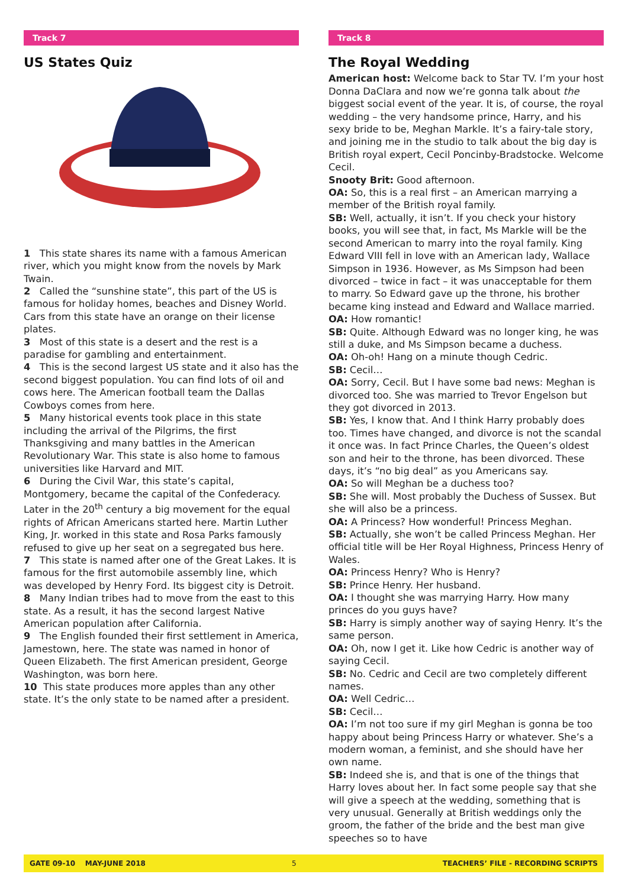Track 7
US States Quiz
1 This state shares its name with a famous American river, which you might know from the novels by Mark Twain.
2 Called the “sunshine state”, this part of the US is famous for holiday homes, beaches and Disney World. Cars from this state have an orange on their license plates.
3 Most of this state is a desert and the rest is a paradise for gambling and entertainment.
4 This is the second largest US state and it also has the second biggest population. You can find lots of oil and cows here. The American football team the Dallas Cowboys comes from here.
5 Many historical events took place in this state including the arrival of the Pilgrims, the first Thanksgiving and many battles in the American Revolutionary War. This state is also home to famous universities like Harvard and MIT.
6 During the Civil War, this state’s capital, Montgomery, became the capital of the Confederacy. Later in the 20<sup>th</sup> century a big movement for the equal rights of African Americans started here. Martin Luther King, Jr. worked in this state and Rosa Parks famously refused to give up her seat on a segregated bus here.
7 This state is named after one of the Great Lakes. It is famous for the first automobile assembly line, which was developed by Henry Ford. Its biggest city is Detroit.
8 Many Indian tribes had to move from the east to this state. As a result, it has the second largest Native American population after California.
9 The English founded their first settlement in America, Jamestown, here. The state was named in honor of Queen Elizabeth. The first American president, George Washington, was born here.
10 This state produces more apples than any other state. It’s the only state to be named after a president.
Track 8
The Royal Wedding
American host: Welcome back to Star TV. I’m your host Donna DaClara and now we’re gonna talk about the biggest social event of the year. It is, of course, the royal wedding – the very handsome prince, Harry, and his sexy bride to be, Meghan Markle. It’s a fairy-tale story, and joining me in the studio to talk about the big day is British royal expert, Cecil Poncinby-Bradstocke. Welcome Cecil.
Snooty Brit: Good afternoon.
OA: So, this is a real first – an American marrying a member of the British royal family.
SB: Well, actually, it isn’t. If you check your history books, you will see that, in fact, Ms Markle will be the second American to marry into the royal family. King Edward VIII fell in love with an American lady, Wallace Simpson in 1936. However, as Ms Simpson had been divorced – twice in fact – it was unacceptable for them to marry. So Edward gave up the throne, his brother became king instead and Edward and Wallace married.
OA: How romantic!
SB: Quite. Although Edward was no longer king, he was still a duke, and Ms Simpson became a duchess.
OA: Oh-oh! Hang on a minute though Cedric.
SB: Cecil…
OA: Sorry, Cecil. But I have some bad news: Meghan is divorced too. She was married to Trevor Engelson but they got divorced in 2013.
SB: Yes, I know that. And I think Harry probably does too. Times have changed, and divorce is not the scandal it once was. In fact Prince Charles, the Queen’s oldest son and heir to the throne, has been divorced. These days, it’s “no big deal” as you Americans say.
OA: So will Meghan be a duchess too?
SB: She will. Most probably the Duchess of Sussex. But she will also be a princess.
OA: A Princess? How wonderful! Princess Meghan.
SB: Actually, she won’t be called Princess Meghan. Her official title will be Her Royal Highness, Princess Henry of Wales.
OA: Princess Henry? Who is Henry?
SB: Prince Henry. Her husband.
OA: I thought she was marrying Harry. How many princes do you guys have?
SB: Harry is simply another way of saying Henry. It’s the same person.
OA: Oh, now I get it. Like how Cedric is another way of saying Cecil.
SB: No. Cedric and Cecil are two completely different names.
OA: Well Cedric…
SB: Cecil…
OA: I’m not too sure if my girl Meghan is gonna be too happy about being Princess Harry or whatever. She’s a modern woman, a feminist, and she should have her own name.
SB: Indeed she is, and that is one of the things that Harry loves about her. In fact some people say that she will give a speech at the wedding, something that is very unusual. Generally at British weddings only the groom, the father of the bride and the best man give speeches so to have
GATE 09-10 MAY-JUNE 2018 5 TEACHERS’ FILE - RECORDING SCRIPTS